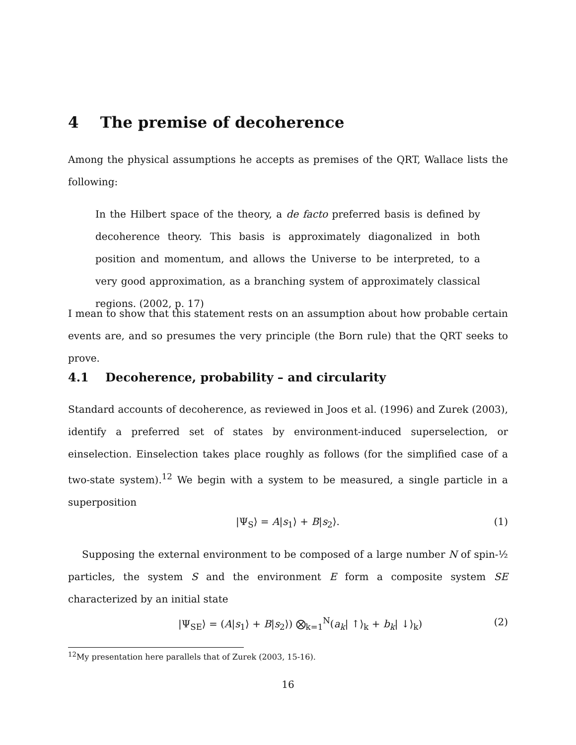4 The premise of decoherence
Among the physical assumptions he accepts as premises of the QRT, Wallace lists the following:
In the Hilbert space of the theory, a de facto preferred basis is defined by decoherence theory. This basis is approximately diagonalized in both position and momentum, and allows the Universe to be interpreted, to a very good approximation, as a branching system of approximately classical regions. (2002, p. 17)
I mean to show that this statement rests on an assumption about how probable certain events are, and so presumes the very principle (the Born rule) that the QRT seeks to prove.
4.1 Decoherence, probability – and circularity
Standard accounts of decoherence, as reviewed in Joos et al. (1996) and Zurek (2003), identify a preferred set of states by environment-induced superselection, or einselection. Einselection takes place roughly as follows (for the simplified case of a two-state system).<sup>12</sup> We begin with a system to be measured, a single particle in a superposition
|Ψ<sub>S</sub>⟩ = A|s<sub>1</sub>⟩ + B|s<sub>2</sub>⟩. (1)
Supposing the external environment to be composed of a large number N of spin-½ particles, the system S and the environment E form a composite system SE characterized by an initial state
|Ψ<sub>SE</sub>⟩ = (A|s<sub>1</sub>⟩ + B|s<sub>2</sub>⟩) ⨂<sub>k=1</sub><sup>N</sup>(a<sub>k</sub>| ↑⟩<sub>k</sub> + b<sub>k</sub>| ↓⟩<sub>k</sub>) (2)
<sup>12</sup> My presentation here parallels that of Zurek (2003, 15-16).
16